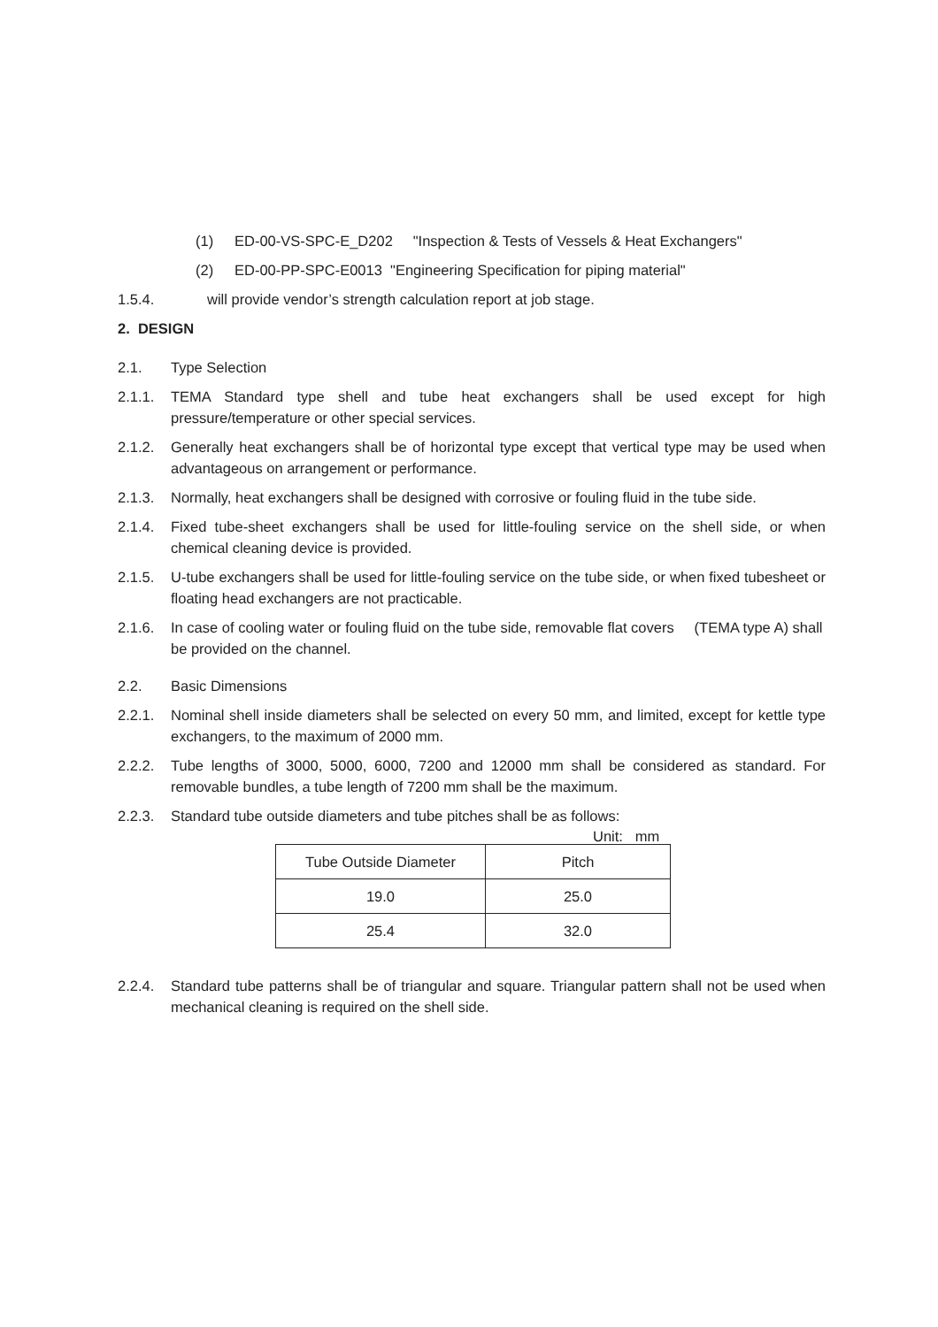(1) ED-00-VS-SPC-E_D202 "Inspection & Tests of Vessels & Heat Exchangers"
(2) ED-00-PP-SPC-E0013 "Engineering Specification for piping material"
1.5.4. will provide vendor’s strength calculation report at job stage.
2. DESIGN
2.1. Type Selection
2.1.1. TEMA Standard type shell and tube heat exchangers shall be used except for high pressure/temperature or other special services.
2.1.2. Generally heat exchangers shall be of horizontal type except that vertical type may be used when advantageous on arrangement or performance.
2.1.3. Normally, heat exchangers shall be designed with corrosive or fouling fluid in the tube side.
2.1.4. Fixed tube-sheet exchangers shall be used for little-fouling service on the shell side, or when chemical cleaning device is provided.
2.1.5. U-tube exchangers shall be used for little-fouling service on the tube side, or when fixed tubesheet or floating head exchangers are not practicable.
2.1.6. In case of cooling water or fouling fluid on the tube side, removable flat covers (TEMA type A) shall be provided on the channel.
2.2. Basic Dimensions
2.2.1. Nominal shell inside diameters shall be selected on every 50 mm, and limited, except for kettle type exchangers, to the maximum of 2000 mm.
2.2.2. Tube lengths of 3000, 5000, 6000, 7200 and 12000 mm shall be considered as standard. For removable bundles, a tube length of 7200 mm shall be the maximum.
2.2.3. Standard tube outside diameters and tube pitches shall be as follows:
Unit: mm
| Tube Outside Diameter | Pitch |
| --- | --- |
| 19.0 | 25.0 |
| 25.4 | 32.0 |
2.2.4. Standard tube patterns shall be of triangular and square. Triangular pattern shall not be used when mechanical cleaning is required on the shell side.